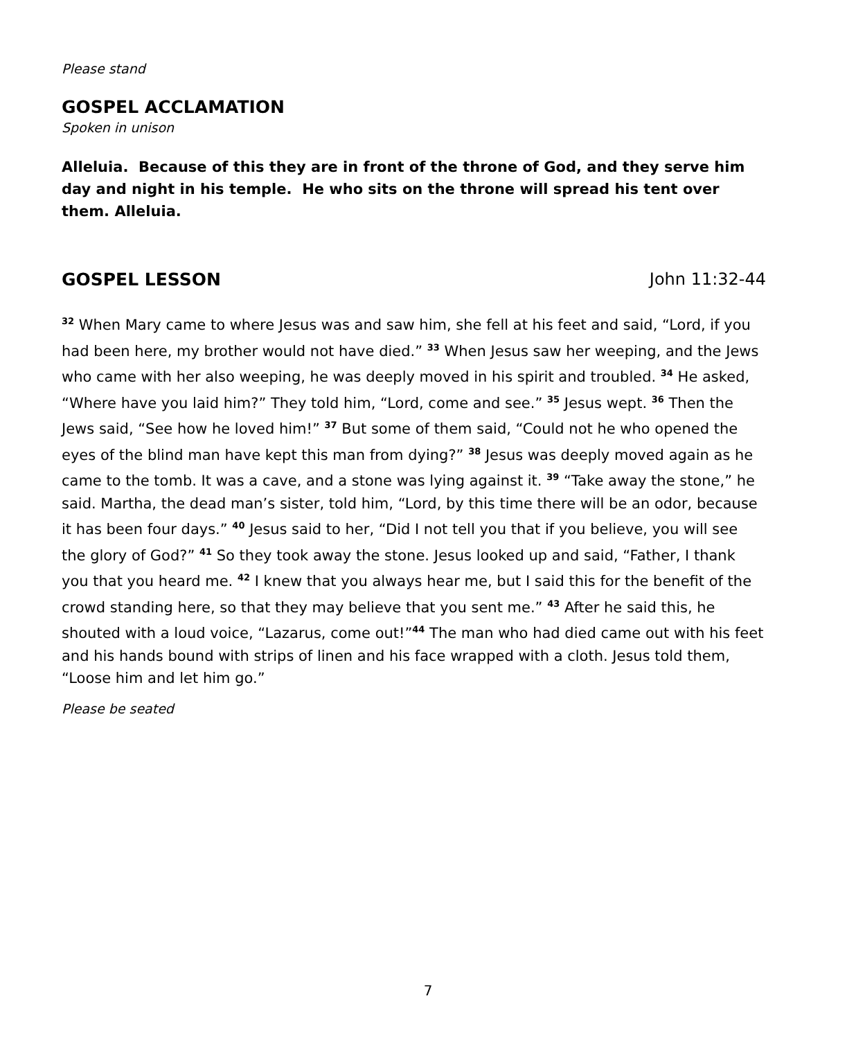Please stand
GOSPEL ACCLAMATION
Spoken in unison
Alleluia. Because of this they are in front of the throne of God, and they serve him day and night in his temple. He who sits on the throne will spread his tent over them. Alleluia.
GOSPEL LESSON John 11:32-44
<sup>32</sup> When Mary came to where Jesus was and saw him, she fell at his feet and said, “Lord, if you had been here, my brother would not have died.” <sup>33</sup> When Jesus saw her weeping, and the Jews who came with her also weeping, he was deeply moved in his spirit and troubled. <sup>34</sup> He asked, “Where have you laid him?” They told him, “Lord, come and see.” <sup>35</sup> Jesus wept. <sup>36</sup> Then the Jews said, “See how he loved him!” <sup>37</sup> But some of them said, “Could not he who opened the eyes of the blind man have kept this man from dying?” <sup>38</sup> Jesus was deeply moved again as he came to the tomb. It was a cave, and a stone was lying against it. <sup>39</sup> “Take away the stone,” he said. Martha, the dead man’s sister, told him, “Lord, by this time there will be an odor, because it has been four days.” <sup>40</sup> Jesus said to her, “Did I not tell you that if you believe, you will see the glory of God?” <sup>41</sup> So they took away the stone. Jesus looked up and said, “Father, I thank you that you heard me. <sup>42</sup> I knew that you always hear me, but I said this for the benefit of the crowd standing here, so that they may believe that you sent me.” <sup>43</sup> After he said this, he shouted with a loud voice, “Lazarus, come out!”<sup>44</sup> The man who had died came out with his feet and his hands bound with strips of linen and his face wrapped with a cloth. Jesus told them, “Loose him and let him go.”
Please be seated
7